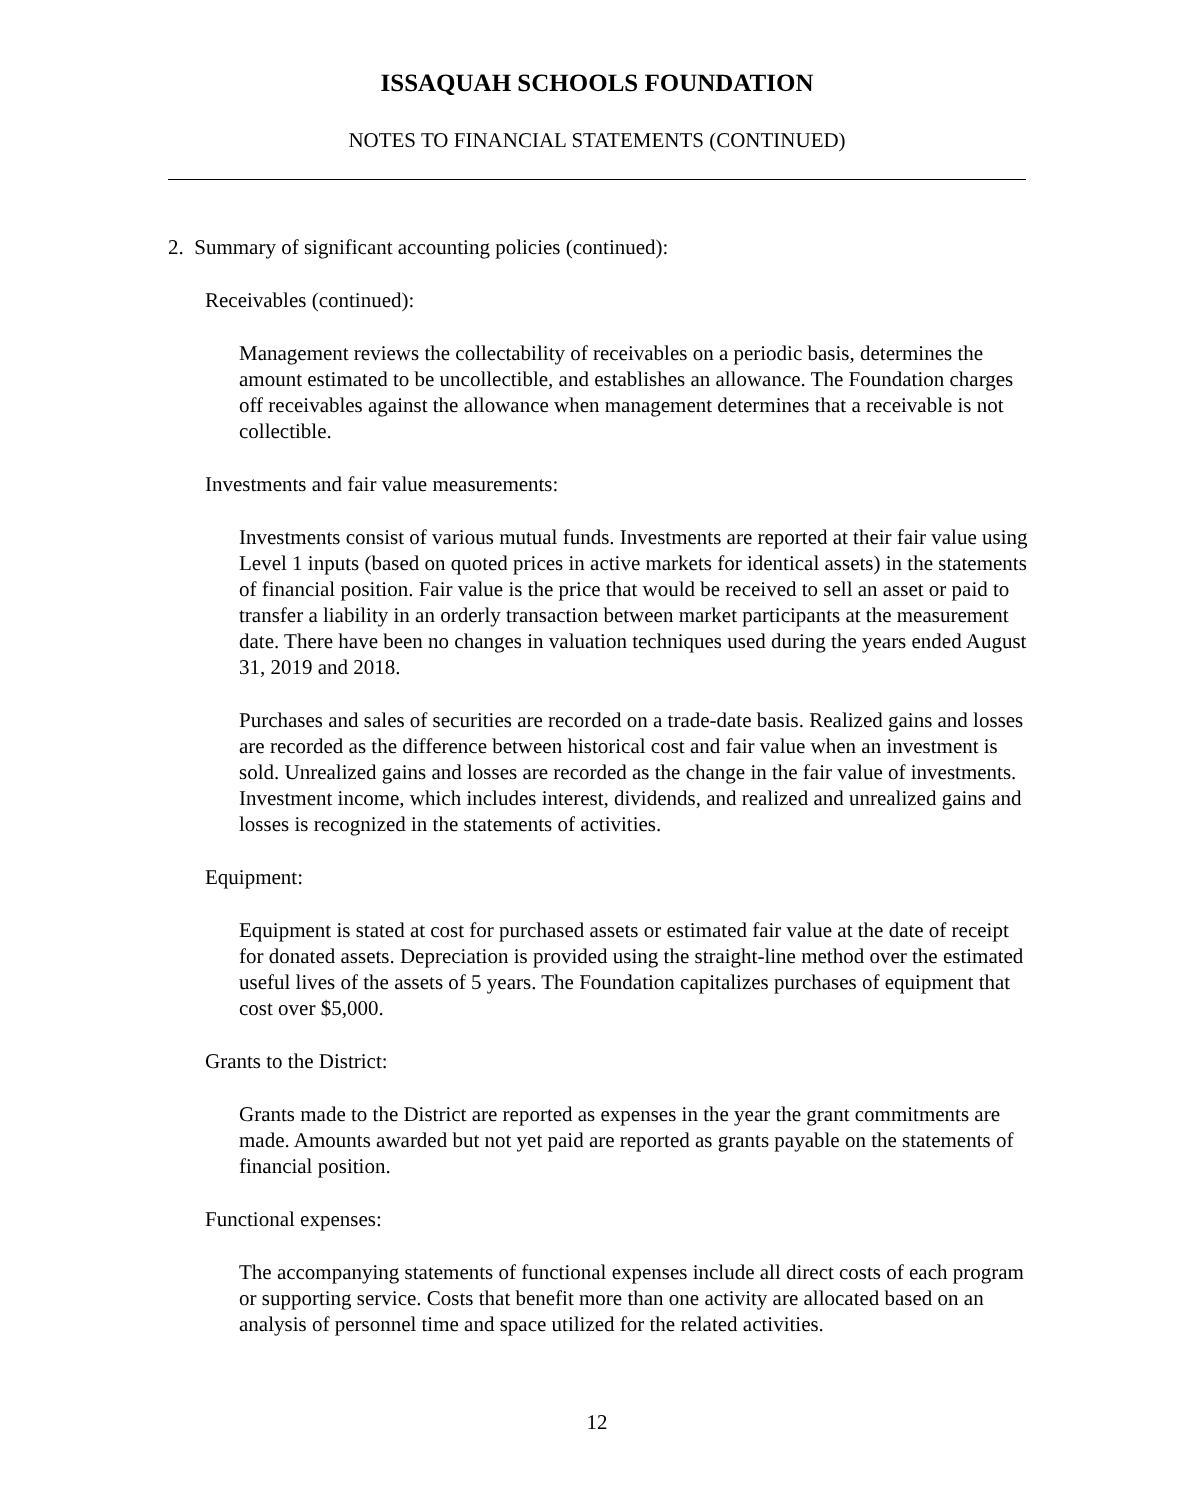ISSAQUAH SCHOOLS FOUNDATION
NOTES TO FINANCIAL STATEMENTS (CONTINUED)
2. Summary of significant accounting policies (continued):
Receivables (continued):
Management reviews the collectability of receivables on a periodic basis, determines the amount estimated to be uncollectible, and establishes an allowance. The Foundation charges off receivables against the allowance when management determines that a receivable is not collectible.
Investments and fair value measurements:
Investments consist of various mutual funds. Investments are reported at their fair value using Level 1 inputs (based on quoted prices in active markets for identical assets) in the statements of financial position. Fair value is the price that would be received to sell an asset or paid to transfer a liability in an orderly transaction between market participants at the measurement date. There have been no changes in valuation techniques used during the years ended August 31, 2019 and 2018.
Purchases and sales of securities are recorded on a trade-date basis. Realized gains and losses are recorded as the difference between historical cost and fair value when an investment is sold. Unrealized gains and losses are recorded as the change in the fair value of investments. Investment income, which includes interest, dividends, and realized and unrealized gains and losses is recognized in the statements of activities.
Equipment:
Equipment is stated at cost for purchased assets or estimated fair value at the date of receipt for donated assets. Depreciation is provided using the straight-line method over the estimated useful lives of the assets of 5 years. The Foundation capitalizes purchases of equipment that cost over $5,000.
Grants to the District:
Grants made to the District are reported as expenses in the year the grant commitments are made. Amounts awarded but not yet paid are reported as grants payable on the statements of financial position.
Functional expenses:
The accompanying statements of functional expenses include all direct costs of each program or supporting service. Costs that benefit more than one activity are allocated based on an analysis of personnel time and space utilized for the related activities.
12